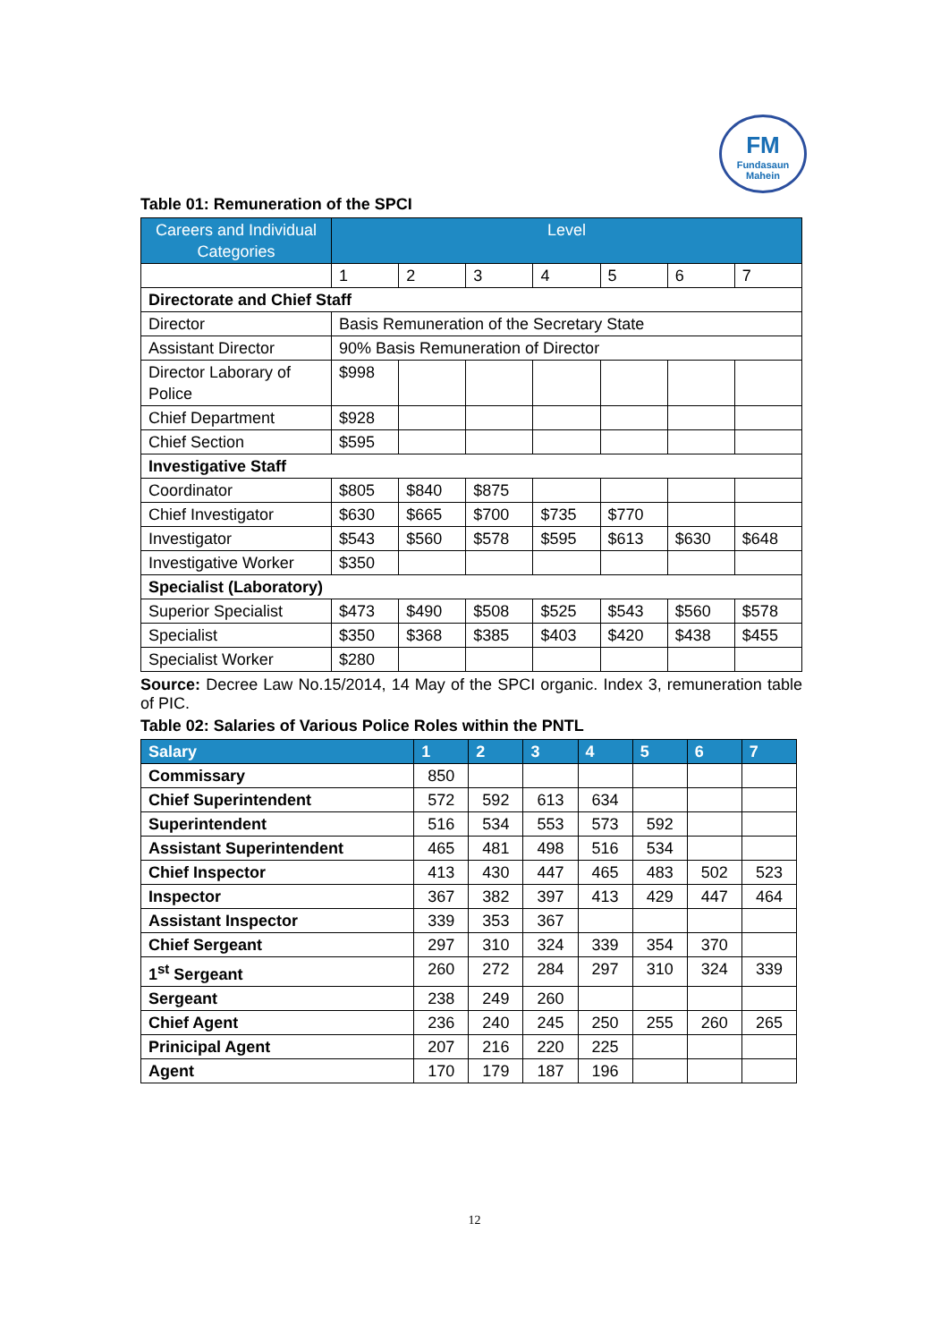FM
Fundasaun Mahein
Table 01: Remuneration of the SPCI
| Careers and Individual Categories | Level | | | | | | |
| --- | --- | --- | --- | --- | --- | --- | --- |
| | 1 | 2 | 3 | 4 | 5 | 6 | 7 |
| Directorate and Chief Staff | | | | | | | |
| Director | Basis Remuneration of the Secretary State | | | | | | |
| Assistant Director | 90% Basis Remuneration of Director | | | | | | |
| Director Laborary of Police | $998 | | | | | | |
| Chief Department | $928 | | | | | | |
| Chief Section | $595 | | | | | | |
| Investigative Staff | | | | | | | |
| Coordinator | $805 | $840 | $875 | | | | |
| Chief Investigator | $630 | $665 | $700 | $735 | $770 | | |
| Investigator | $543 | $560 | $578 | $595 | $613 | $630 | $648 |
| Investigative Worker | $350 | | | | | | |
| Specialist (Laboratory) | | | | | | | |
| Superior Specialist | $473 | $490 | $508 | $525 | $543 | $560 | $578 |
| Specialist | $350 | $368 | $385 | $403 | $420 | $438 | $455 |
| Specialist Worker | $280 | | | | | | |
Source: Decree Law No.15/2014, 14 May of the SPCI organic. Index 3, remuneration table of PIC.
Table 02: Salaries of Various Police Roles within the PNTL
| Salary | 1 | 2 | 3 | 4 | 5 | 6 | 7 |
| --- | --- | --- | --- | --- | --- | --- | --- |
| Commissary | 850 | | | | | | |
| Chief Superintendent | 572 | 592 | 613 | 634 | | | |
| Superintendent | 516 | 534 | 553 | 573 | 592 | | |
| Assistant Superintendent | 465 | 481 | 498 | 516 | 534 | | |
| Chief Inspector | 413 | 430 | 447 | 465 | 483 | 502 | 523 |
| Inspector | 367 | 382 | 397 | 413 | 429 | 447 | 464 |
| Assistant Inspector | 339 | 353 | 367 | | | | |
| Chief Sergeant | 297 | 310 | 324 | 339 | 354 | 370 | |
| 1<sup>st</sup> Sergeant | 260 | 272 | 284 | 297 | 310 | 324 | 339 |
| Sergeant | 238 | 249 | 260 | | | | |
| Chief Agent | 236 | 240 | 245 | 250 | 255 | 260 | 265 |
| Prinicipal Agent | 207 | 216 | 220 | 225 | | | |
| Agent | 170 | 179 | 187 | 196 | | | |
12